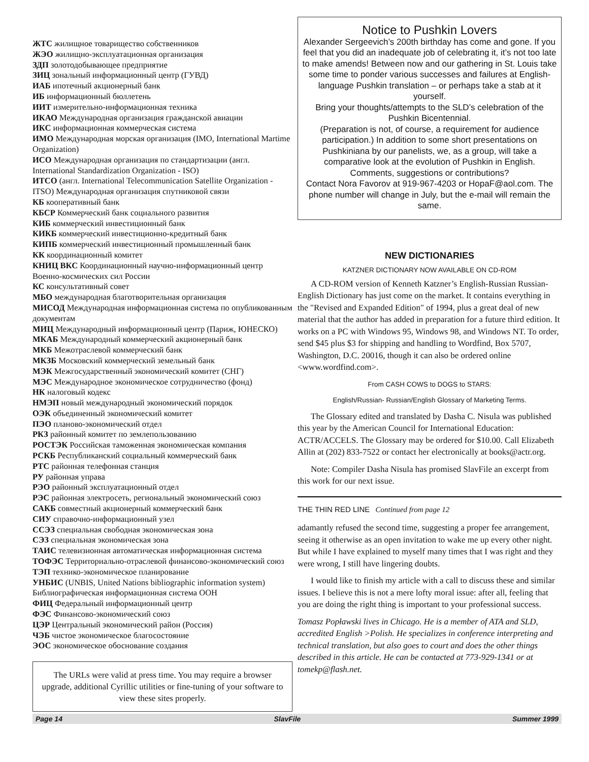ЖТС жилищное товарищество собственников
ЖЭО жилищно-эксплуатационная организация
ЗДП золотодобывающее предприятие
ЗИЦ зональный информационный центр (ГУВД)
ИАБ ипотечный акционерный банк
ИБ информационный бюллетень
ИИТ измерительно-информационная техника
ИКАО Международная организация гражданской авиации
ИКС информационная коммерческая система
ИМО Международная морская организация (IMO, International Martime Organization)
ИСО Международная организация по стандартизации (англ. International Standardization Organization - ISO)
ИТСО (англ. International Telecommunication Satellite Organization - ITSO) Международная организация спутниковой связи
КБ кооперативный банк
КБСР Коммерческий банк социального развития
КИБ коммерческий инвестиционный банк
КИКБ коммерческий инвестиционно-кредитный банк
КИПБ коммерческий инвестиционный промышленный банк
КК координационный комитет
КНИЦ ВКС Координационный научно-информационный центр Военно-космических сил России
КС консультативный совет
МБО международная благотворительная организация
МИСОД Международная информационная система по опубликованным документам
МИЦ Международный информационный центр (Париж, ЮНЕСКО)
МКАБ Международный коммерческий акционерный банк
МКБ Межотраслевой коммерческий банк
МКЗБ Московский коммерческий земельный банк
МЭК Межгосударственный экономический комитет (СНГ)
МЭС Международное экономическое сотрудничество (фонд)
НК налоговый кодекс
НМЭП новый международный экономический порядок
ОЭК объединенный экономический комитет
ПЭО планово-экономический отдел
РКЗ районный комитет по землепользованию
РОСТЭК Российская таможенная экономическая компания
РСКБ Республиканский социальный коммерческий банк
РТС районная телефонная станция
РУ районная управа
РЭО районный эксплуатационный отдел
РЭС районная электросеть, региональный экономический союз
САКБ совместный акционерный коммерческий банк
СИУ справочно-информационный узел
ССЭЗ специальная свободная экономическая зона
СЭЗ специальная экономическая зона
ТАИС телевизионная автоматическая информационная система
ТОФЭС Территориально-отраслевой финансово-экономический союз
ТЭП технико-экономическое планирование
УНБИС (UNBIS, United Nations bibliographic information system) Библиографическая информационная система ООН
ФИЦ Федеральный информационный центр
ФЭС Финансово-экономический союз
ЦЭР Центральный экономический район (Россия)
ЧЭБ чистое экономическое благосостояние
ЭОС экономическое обоснование создания
The URLs were valid at press time. You may require a browser upgrade, additional Cyrillic utilities or fine-tuning of your software to view these sites properly.
Notice to Pushkin Lovers
Alexander Sergeevich’s 200th birthday has come and gone. If you feel that you did an inadequate job of celebrating it, it’s not too late to make amends! Between now and our gathering in St. Louis take some time to ponder various successes and failures at English-language Pushkin translation – or perhaps take a stab at it yourself.
Bring your thoughts/attempts to the SLD’s celebration of the Pushkin Bicentennial.
(Preparation is not, of course, a requirement for audience participation.) In addition to some short presentations on Pushkiniana by our panelists, we, as a group, will take a comparative look at the evolution of Pushkin in English. Comments, suggestions or contributions?
Contact Nora Favorov at 919-967-4203 or HopaF@aol.com. The phone number will change in July, but the e-mail will remain the same.
NEW DICTIONARIES
KATZNER DICTIONARY NOW AVAILABLE ON CD-ROM
A CD-ROM version of Kenneth Katzner’s English-Russian Russian-English Dictionary has just come on the market. It contains everything in the "Revised and Expanded Edition" of 1994, plus a great deal of new material that the author has added in preparation for a future third edition. It works on a PC with Windows 95, Windows 98, and Windows NT. To order, send $45 plus $3 for shipping and handling to Wordfind, Box 5707, Washington, D.C. 20016, though it can also be ordered online <www.wordfind.com>.
From CASH COWS to DOGS to STARS:
English/Russian- Russian/English Glossary of Marketing Terms.
The Glossary edited and translated by Dasha C. Nisula was published this year by the American Council for International Education: ACTR/ACCELS. The Glossary may be ordered for $10.00. Call Elizabeth Allin at (202) 833-7522 or contact her electronically at books@actr.org.
Note: Compiler Dasha Nisula has promised SlavFile an excerpt from this work for our next issue.
THE THIN RED LINE Continued from page 12
adamantly refused the second time, suggesting a proper fee arrangement, seeing it otherwise as an open invitation to wake me up every other night. But while I have explained to myself many times that I was right and they were wrong, I still have lingering doubts.
I would like to finish my article with a call to discuss these and similar issues. I believe this is not a mere lofty moral issue: after all, feeling that you are doing the right thing is important to your professional success.
Tomasz Popławski lives in Chicago. He is a member of ATA and SLD, accredited English >Polish. He specializes in conference interpreting and technical translation, but also goes to court and does the other things described in this article. He can be contacted at 773-929-1341 or at tomekp@flash.net.
Page 14 SlavFile Summer 1999